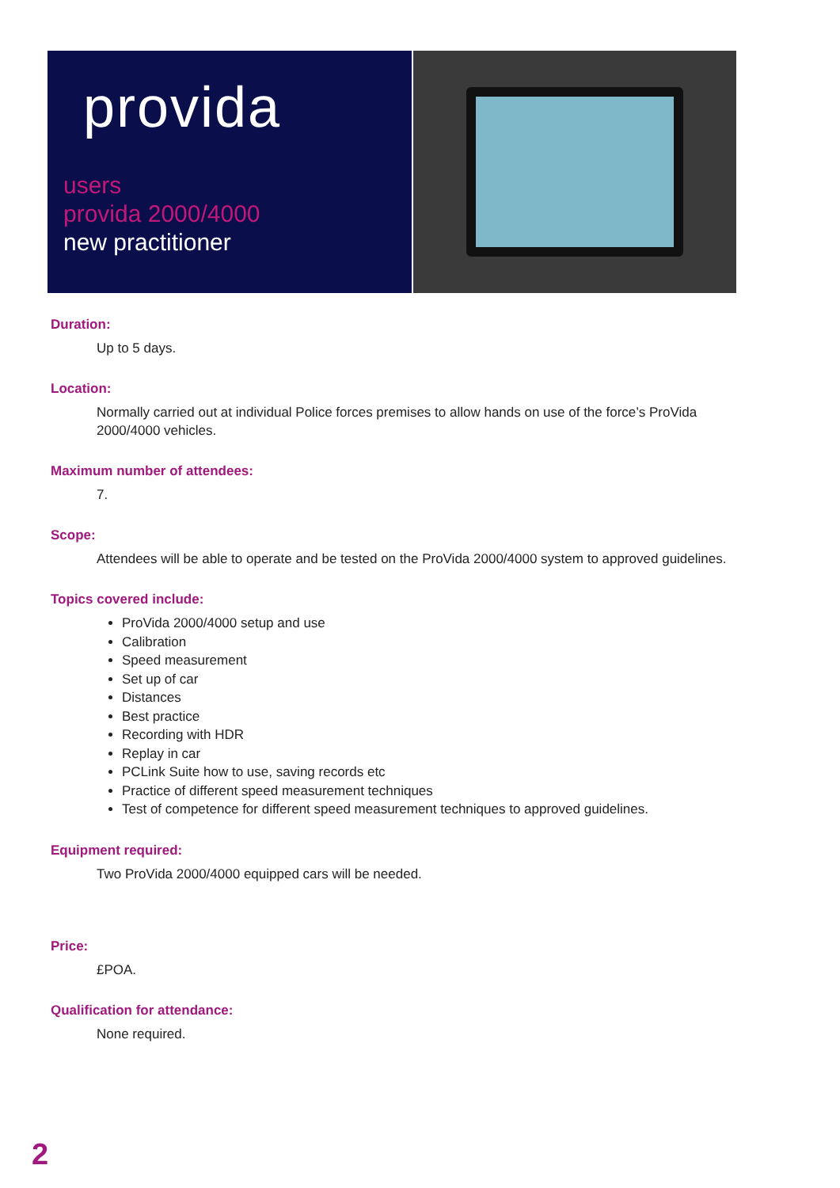provida
users
provida 2000/4000
new practitioner
Duration:
Up to 5 days.
Location:
Normally carried out at individual Police forces premises to allow hands on use of the force’s ProVida 2000/4000 vehicles.
Maximum number of attendees:
7.
Scope:
Attendees will be able to operate and be tested on the ProVida 2000/4000 system to approved guidelines.
Topics covered include:
ProVida 2000/4000 setup and use
Calibration
Speed measurement
Set up of car
Distances
Best practice
Recording with HDR
Replay in car
PCLink Suite how to use, saving records etc
Practice of different speed measurement techniques
Test of competence for different speed measurement techniques to approved guidelines.
Equipment required:
Two ProVida 2000/4000 equipped cars will be needed.
Price:
£POA.
Qualification for attendance:
None required.
2